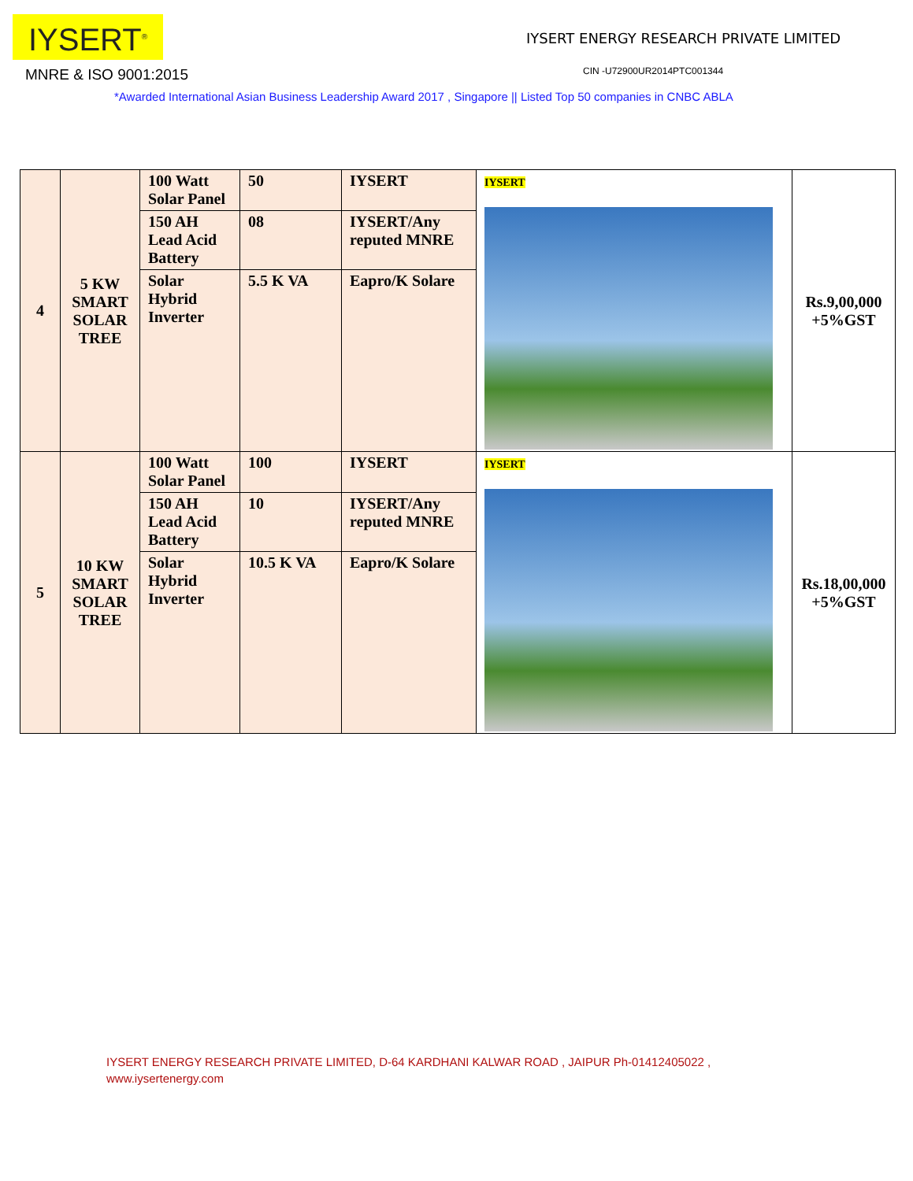IYSERT<sup>®</sup>
MNRE & ISO 9001:2015
IYSERT ENERGY RESEARCH PRIVATE LIMITED
CIN -U72900UR2014PTC001344
*Awarded International Asian Business Leadership Award 2017 , Singapore || Listed Top 50 companies in CNBC ABLA
| 4 | 5 KW SMART SOLAR TREE | 100 Watt Solar Panel | 50 | IYSERT | IYSERT | Rs.9,00,000 +5%GST |
| | | 150 AH Lead Acid Battery | 08 | IYSERT/Any reputed MNRE | | |
| | | Solar Hybrid Inverter | 5.5 K VA | Eapro/K Solare | | |
| 5 | 10 KW SMART SOLAR TREE | 100 Watt Solar Panel | 100 | IYSERT | IYSERT | Rs.18,00,000 +5%GST |
| | | 150 AH Lead Acid Battery | 10 | IYSERT/Any reputed MNRE | | |
| | | Solar Hybrid Inverter | 10.5 K VA | Eapro/K Solare | | |
IYSERT ENERGY RESEARCH PRIVATE LIMITED, D-64 KARDHANI KALWAR ROAD , JAIPUR Ph-01412405022 ,
www.iysertenergy.com